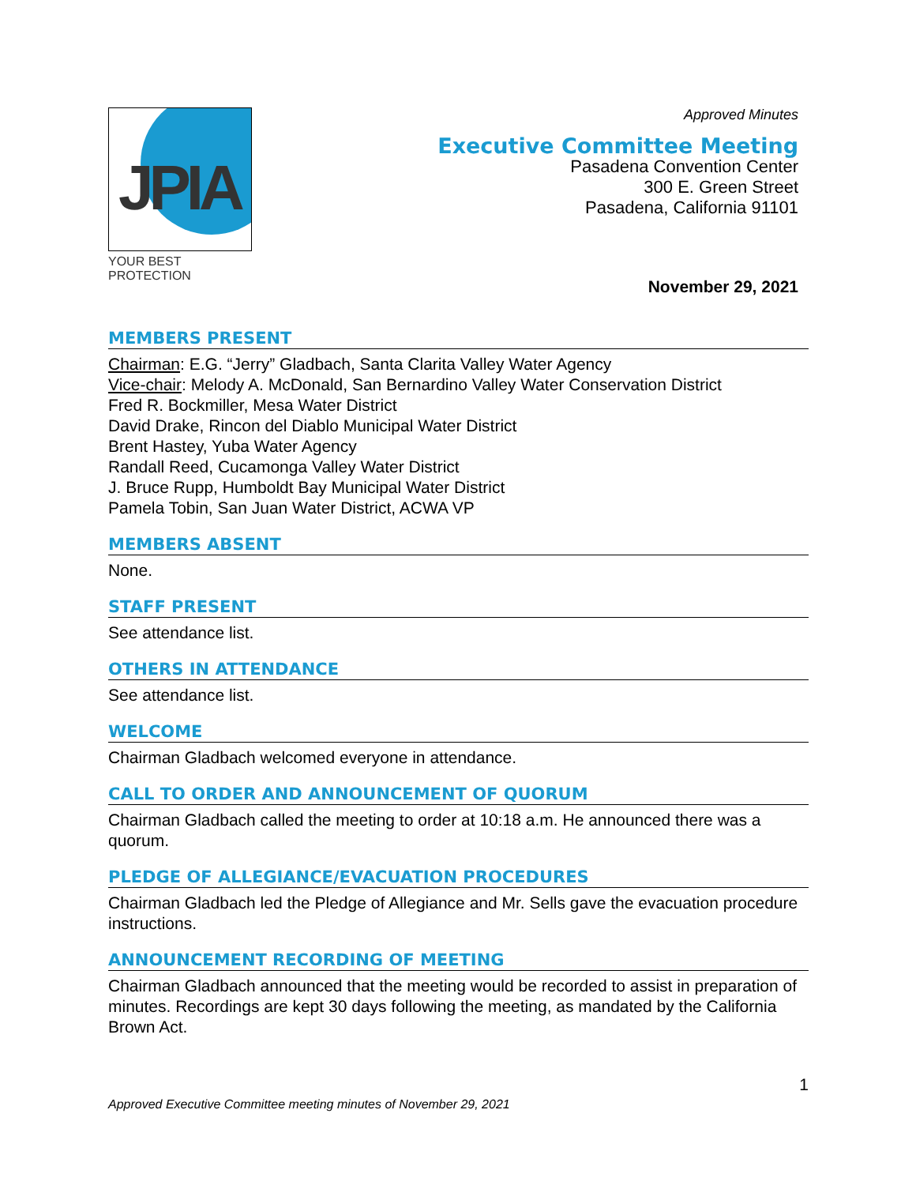JPIA
YOUR BEST PROTECTION
Approved Minutes
Executive Committee Meeting
Pasadena Convention Center
300 E. Green Street
Pasadena, California 91101
November 29, 2021
MEMBERS PRESENT
Chairman: E.G. “Jerry” Gladbach, Santa Clarita Valley Water Agency
Vice-chair: Melody A. McDonald, San Bernardino Valley Water Conservation District
Fred R. Bockmiller, Mesa Water District
David Drake, Rincon del Diablo Municipal Water District
Brent Hastey, Yuba Water Agency
Randall Reed, Cucamonga Valley Water District
J. Bruce Rupp, Humboldt Bay Municipal Water District
Pamela Tobin, San Juan Water District, ACWA VP
MEMBERS ABSENT
None.
STAFF PRESENT
See attendance list.
OTHERS IN ATTENDANCE
See attendance list.
WELCOME
Chairman Gladbach welcomed everyone in attendance.
CALL TO ORDER AND ANNOUNCEMENT OF QUORUM
Chairman Gladbach called the meeting to order at 10:18 a.m. He announced there was a quorum.
PLEDGE OF ALLEGIANCE/EVACUATION PROCEDURES
Chairman Gladbach led the Pledge of Allegiance and Mr. Sells gave the evacuation procedure instructions.
ANNOUNCEMENT RECORDING OF MEETING
Chairman Gladbach announced that the meeting would be recorded to assist in preparation of minutes. Recordings are kept 30 days following the meeting, as mandated by the California Brown Act.
1
Approved Executive Committee meeting minutes of November 29, 2021